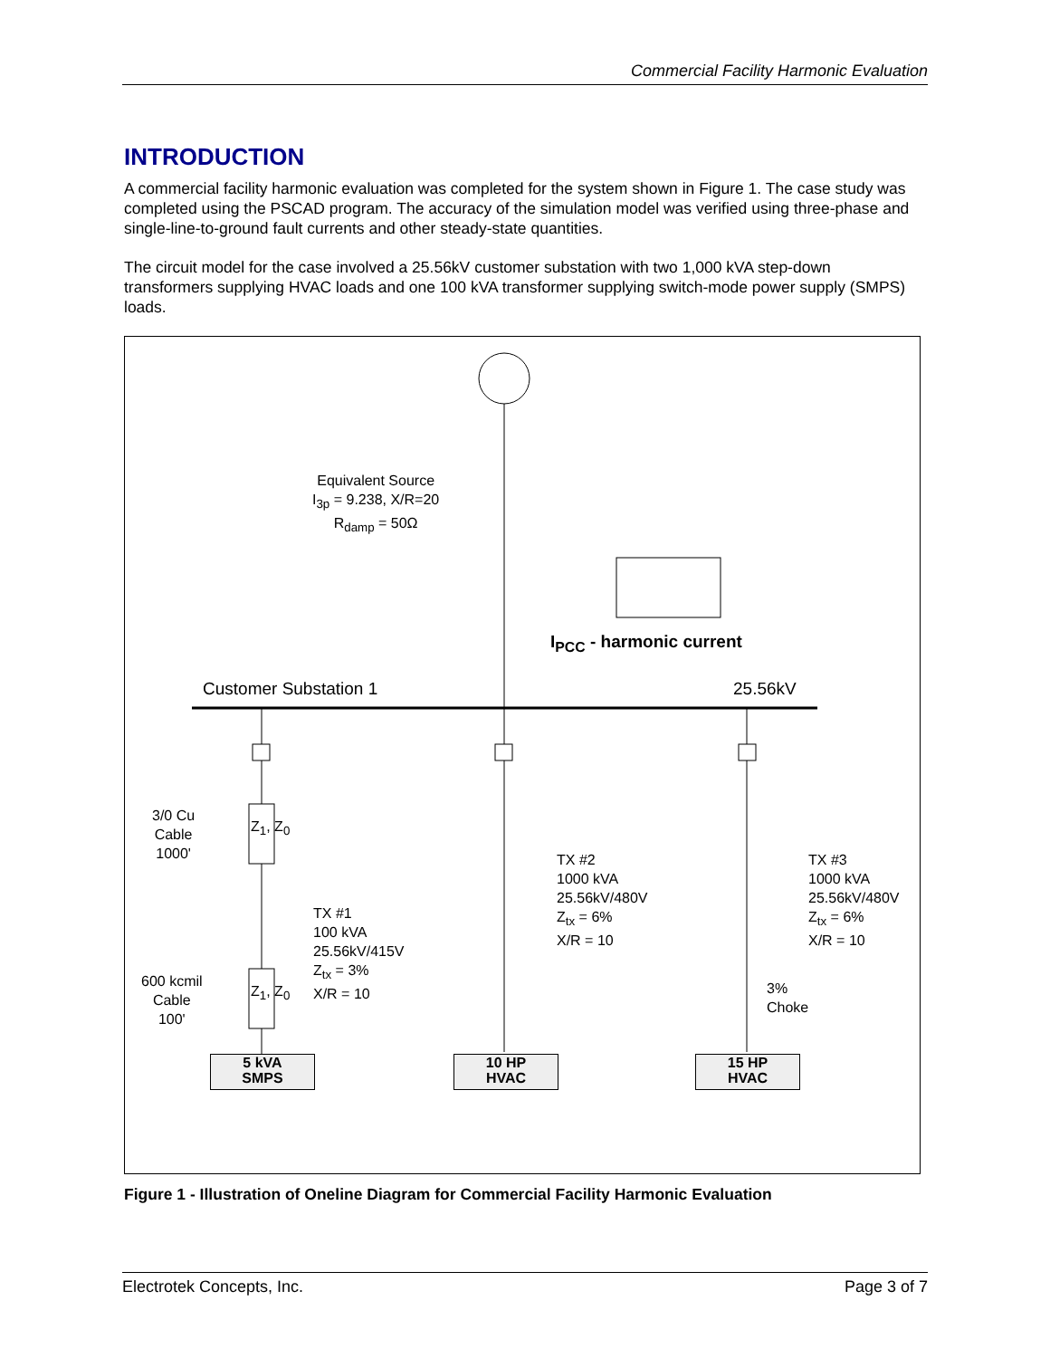Commercial Facility Harmonic Evaluation
INTRODUCTION
A commercial facility harmonic evaluation was completed for the system shown in Figure 1. The case study was completed using the PSCAD program. The accuracy of the simulation model was verified using three-phase and single-line-to-ground fault currents and other steady-state quantities.
The circuit model for the case involved a 25.56kV customer substation with two 1,000 kVA step-down transformers supplying HVAC loads and one 100 kVA transformer supplying switch-mode power supply (SMPS) loads.
Equivalent Source
I<sub>3p</sub> = 9.238, X/R=20
R<sub>damp</sub> = 50Ω
I<sub>PCC</sub> - harmonic current
Customer Substation 1 25.56kV
3/0 Cu
Cable
1000'
Z<sub>1</sub>, Z<sub>0</sub>
TX #1
100 kVA
25.56kV/415V
Z<sub>tx</sub> = 3%
X/R = 10
600 kcmil
Cable
100'
Z<sub>1</sub>, Z<sub>0</sub>
TX #2
1000 kVA
25.56kV/480V
Z<sub>tx</sub> = 6%
X/R = 10
TX #3
1000 kVA
25.56kV/480V
Z<sub>tx</sub> = 6%
X/R = 10
3%
Choke
5 kVA
SMPS
10 HP
HVAC
15 HP
HVAC
Figure 1 - Illustration of Oneline Diagram for Commercial Facility Harmonic Evaluation
Electrotek Concepts, Inc. Page 3 of 7